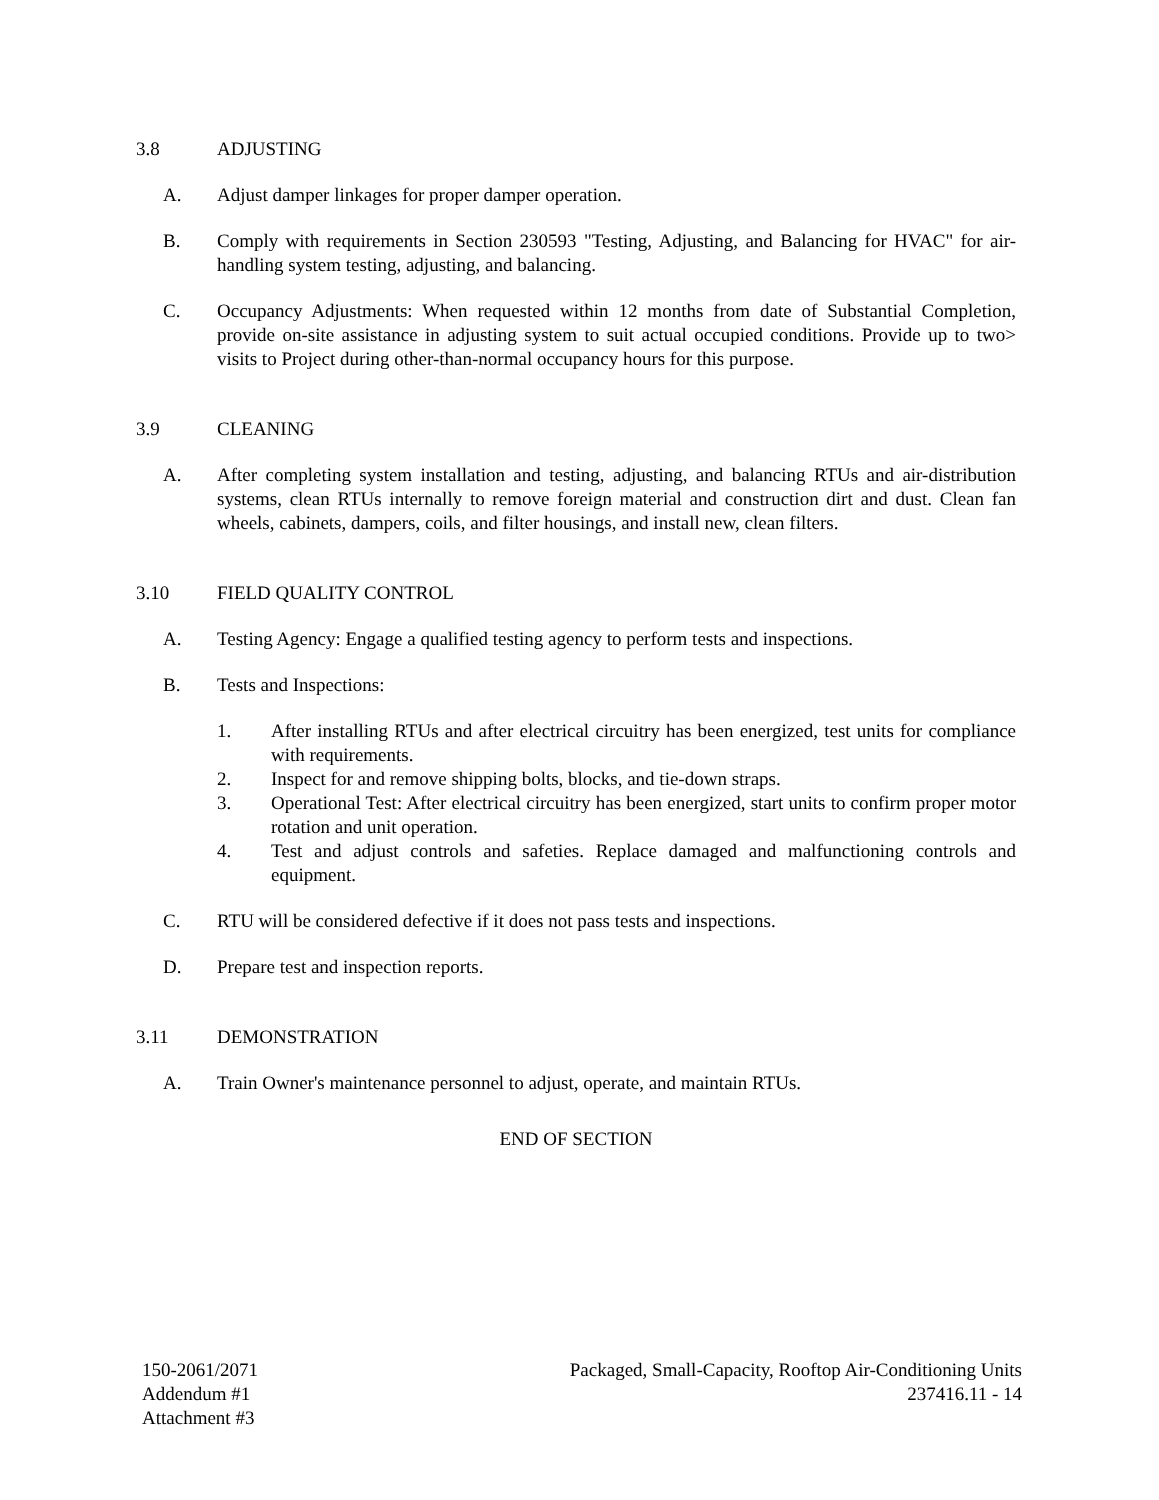3.8 ADJUSTING
A. Adjust damper linkages for proper damper operation.
B. Comply with requirements in Section 230593 "Testing, Adjusting, and Balancing for HVAC" for air-handling system testing, adjusting, and balancing.
C. Occupancy Adjustments: When requested within 12 months from date of Substantial Completion, provide on-site assistance in adjusting system to suit actual occupied conditions. Provide up to two> visits to Project during other-than-normal occupancy hours for this purpose.
3.9 CLEANING
A. After completing system installation and testing, adjusting, and balancing RTUs and air-distribution systems, clean RTUs internally to remove foreign material and construction dirt and dust. Clean fan wheels, cabinets, dampers, coils, and filter housings, and install new, clean filters.
3.10 FIELD QUALITY CONTROL
A. Testing Agency: Engage a qualified testing agency to perform tests and inspections.
B. Tests and Inspections:
1. After installing RTUs and after electrical circuitry has been energized, test units for compliance with requirements.
2. Inspect for and remove shipping bolts, blocks, and tie-down straps.
3. Operational Test: After electrical circuitry has been energized, start units to confirm proper motor rotation and unit operation.
4. Test and adjust controls and safeties. Replace damaged and malfunctioning controls and equipment.
C. RTU will be considered defective if it does not pass tests and inspections.
D. Prepare test and inspection reports.
3.11 DEMONSTRATION
A. Train Owner's maintenance personnel to adjust, operate, and maintain RTUs.
END OF SECTION
150-2061/2071
Addendum #1
Attachment #3
Packaged, Small-Capacity, Rooftop Air-Conditioning Units
237416.11 - 14